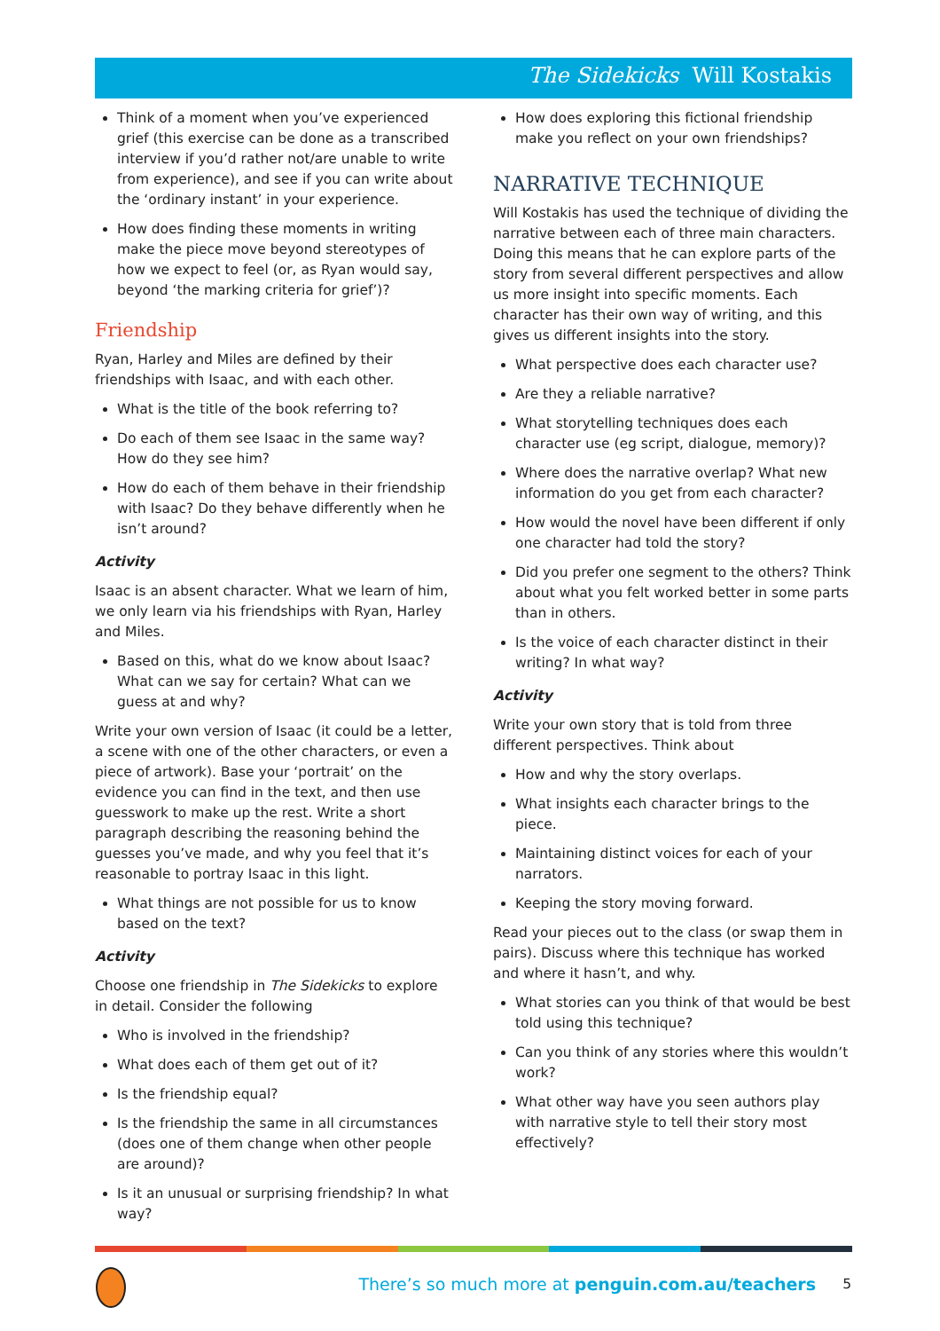The Sidekicks Will Kostakis
Think of a moment when you’ve experienced grief (this exercise can be done as a transcribed interview if you’d rather not/are unable to write from experience), and see if you can write about the ‘ordinary instant’ in your experience.
How does finding these moments in writing make the piece move beyond stereotypes of how we expect to feel (or, as Ryan would say, beyond ‘the marking criteria for grief’)?
Friendship
Ryan, Harley and Miles are defined by their friendships with Isaac, and with each other.
What is the title of the book referring to?
Do each of them see Isaac in the same way? How do they see him?
How do each of them behave in their friendship with Isaac? Do they behave differently when he isn’t around?
Activity
Isaac is an absent character. What we learn of him, we only learn via his friendships with Ryan, Harley and Miles.
Based on this, what do we know about Isaac? What can we say for certain? What can we guess at and why?
Write your own version of Isaac (it could be a letter, a scene with one of the other characters, or even a piece of artwork). Base your ‘portrait’ on the evidence you can find in the text, and then use guesswork to make up the rest. Write a short paragraph describing the reasoning behind the guesses you’ve made, and why you feel that it’s reasonable to portray Isaac in this light.
What things are not possible for us to know based on the text?
Activity
Choose one friendship in The Sidekicks to explore in detail. Consider the following
Who is involved in the friendship?
What does each of them get out of it?
Is the friendship equal?
Is the friendship the same in all circumstances (does one of them change when other people are around)?
Is it an unusual or surprising friendship? In what way?
How does exploring this fictional friendship make you reflect on your own friendships?
NARRATIVE TECHNIQUE
Will Kostakis has used the technique of dividing the narrative between each of three main characters. Doing this means that he can explore parts of the story from several different perspectives and allow us more insight into specific moments. Each character has their own way of writing, and this gives us different insights into the story.
What perspective does each character use?
Are they a reliable narrative?
What storytelling techniques does each character use (eg script, dialogue, memory)?
Where does the narrative overlap? What new information do you get from each character?
How would the novel have been different if only one character had told the story?
Did you prefer one segment to the others? Think about what you felt worked better in some parts than in others.
Is the voice of each character distinct in their writing? In what way?
Activity
Write your own story that is told from three different perspectives. Think about
How and why the story overlaps.
What insights each character brings to the piece.
Maintaining distinct voices for each of your narrators.
Keeping the story moving forward.
Read your pieces out to the class (or swap them in pairs). Discuss where this technique has worked and where it hasn’t, and why.
What stories can you think of that would be best told using this technique?
Can you think of any stories where this wouldn’t work?
What other way have you seen authors play with narrative style to tell their story most effectively?
There’s so much more at penguin.com.au/teachers
5